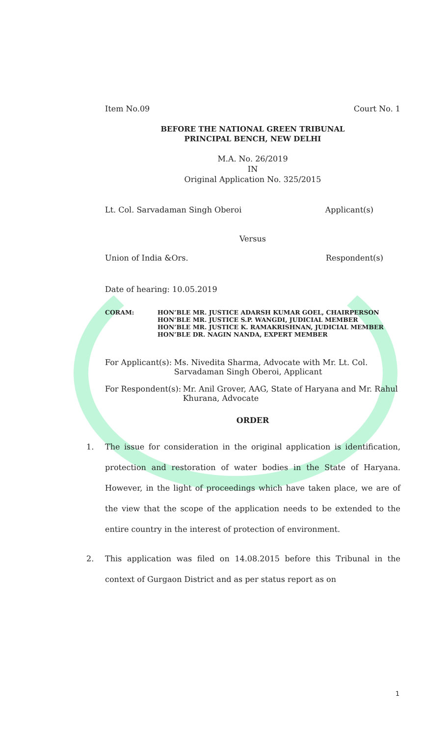Item No.09 Court No. 1
BEFORE THE NATIONAL GREEN TRIBUNAL
PRINCIPAL BENCH, NEW DELHI
M.A. No. 26/2019
IN
Original Application No. 325/2015
Lt. Col. Sarvadaman Singh Oberoi Applicant(s)
Versus
Union of India &Ors. Respondent(s)
Date of hearing: 10.05.2019
CORAM: HON’BLE MR. JUSTICE ADARSH KUMAR GOEL, CHAIRPERSON
HON’BLE MR. JUSTICE S.P. WANGDI, JUDICIAL MEMBER
HON’BLE MR. JUSTICE K. RAMAKRISHNAN, JUDICIAL MEMBER
HON’BLE DR. NAGIN NANDA, EXPERT MEMBER
For Applicant(s): Ms. Nivedita Sharma, Advocate with Mr. Lt. Col. Sarvadaman Singh Oberoi, Applicant
For Respondent(s): Mr. Anil Grover, AAG, State of Haryana and Mr. Rahul Khurana, Advocate
ORDER
1. The issue for consideration in the original application is identification, protection and restoration of water bodies in the State of Haryana. However, in the light of proceedings which have taken place, we are of the view that the scope of the application needs to be extended to the entire country in the interest of protection of environment.
2. This application was filed on 14.08.2015 before this Tribunal in the context of Gurgaon District and as per status report as on
1